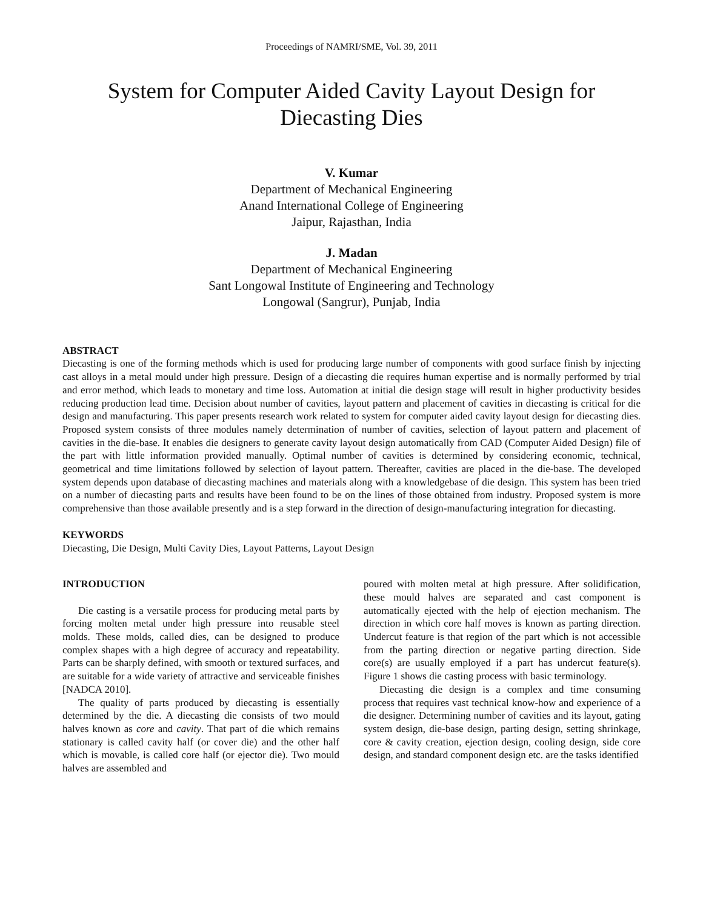Proceedings of NAMRI/SME, Vol. 39, 2011
System for Computer Aided Cavity Layout Design for Diecasting Dies
V. Kumar
Department of Mechanical Engineering
Anand International College of Engineering
Jaipur, Rajasthan, India
J. Madan
Department of Mechanical Engineering
Sant Longowal Institute of Engineering and Technology
Longowal (Sangrur), Punjab, India
ABSTRACT
Diecasting is one of the forming methods which is used for producing large number of components with good surface finish by injecting cast alloys in a metal mould under high pressure. Design of a diecasting die requires human expertise and is normally performed by trial and error method, which leads to monetary and time loss. Automation at initial die design stage will result in higher productivity besides reducing production lead time. Decision about number of cavities, layout pattern and placement of cavities in diecasting is critical for die design and manufacturing. This paper presents research work related to system for computer aided cavity layout design for diecasting dies. Proposed system consists of three modules namely determination of number of cavities, selection of layout pattern and placement of cavities in the die-base. It enables die designers to generate cavity layout design automatically from CAD (Computer Aided Design) file of the part with little information provided manually. Optimal number of cavities is determined by considering economic, technical, geometrical and time limitations followed by selection of layout pattern. Thereafter, cavities are placed in the die-base. The developed system depends upon database of diecasting machines and materials along with a knowledgebase of die design. This system has been tried on a number of diecasting parts and results have been found to be on the lines of those obtained from industry. Proposed system is more comprehensive than those available presently and is a step forward in the direction of design-manufacturing integration for diecasting.
KEYWORDS
Diecasting, Die Design, Multi Cavity Dies, Layout Patterns, Layout Design
INTRODUCTION
Die casting is a versatile process for producing metal parts by forcing molten metal under high pressure into reusable steel molds. These molds, called dies, can be designed to produce complex shapes with a high degree of accuracy and repeatability. Parts can be sharply defined, with smooth or textured surfaces, and are suitable for a wide variety of attractive and serviceable finishes [NADCA 2010].
The quality of parts produced by diecasting is essentially determined by the die. A diecasting die consists of two mould halves known as core and cavity. That part of die which remains stationary is called cavity half (or cover die) and the other half which is movable, is called core half (or ejector die). Two mould halves are assembled and
poured with molten metal at high pressure. After solidification, these mould halves are separated and cast component is automatically ejected with the help of ejection mechanism. The direction in which core half moves is known as parting direction. Undercut feature is that region of the part which is not accessible from the parting direction or negative parting direction. Side core(s) are usually employed if a part has undercut feature(s). Figure 1 shows die casting process with basic terminology.
Diecasting die design is a complex and time consuming process that requires vast technical know-how and experience of a die designer. Determining number of cavities and its layout, gating system design, die-base design, parting design, setting shrinkage, core & cavity creation, ejection design, cooling design, side core design, and standard component design etc. are the tasks identified